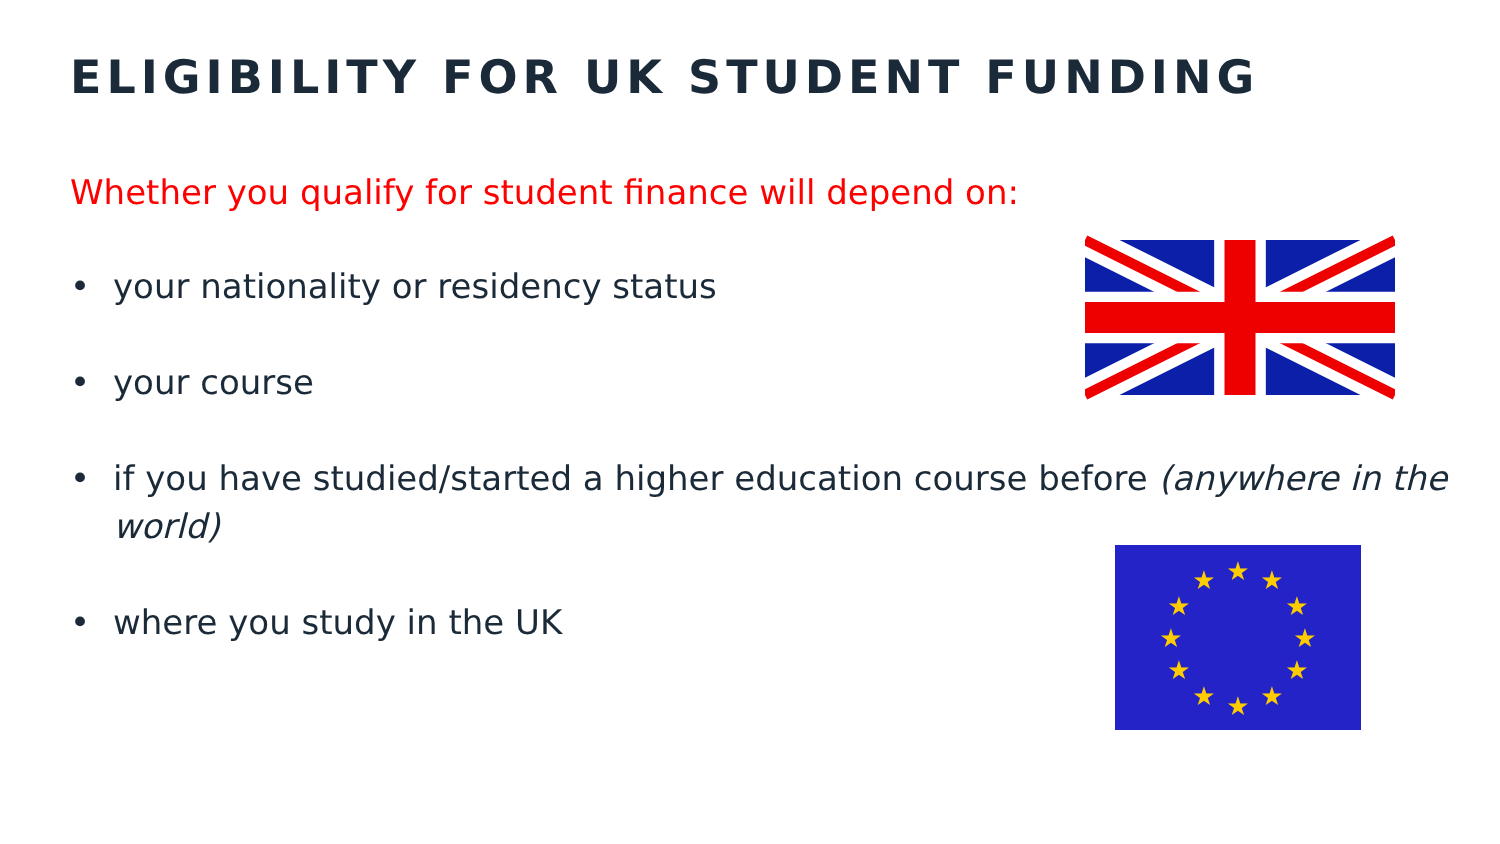ELIGIBILITY FOR UK STUDENT FUNDING
Whether you qualify for student finance will depend on:
• your nationality or residency status
• your course
• if you have studied/started a higher education course before (anywhere in the world)
• where you study in the UK
★
★
★
★
★
★
★
★
★
★
★
★